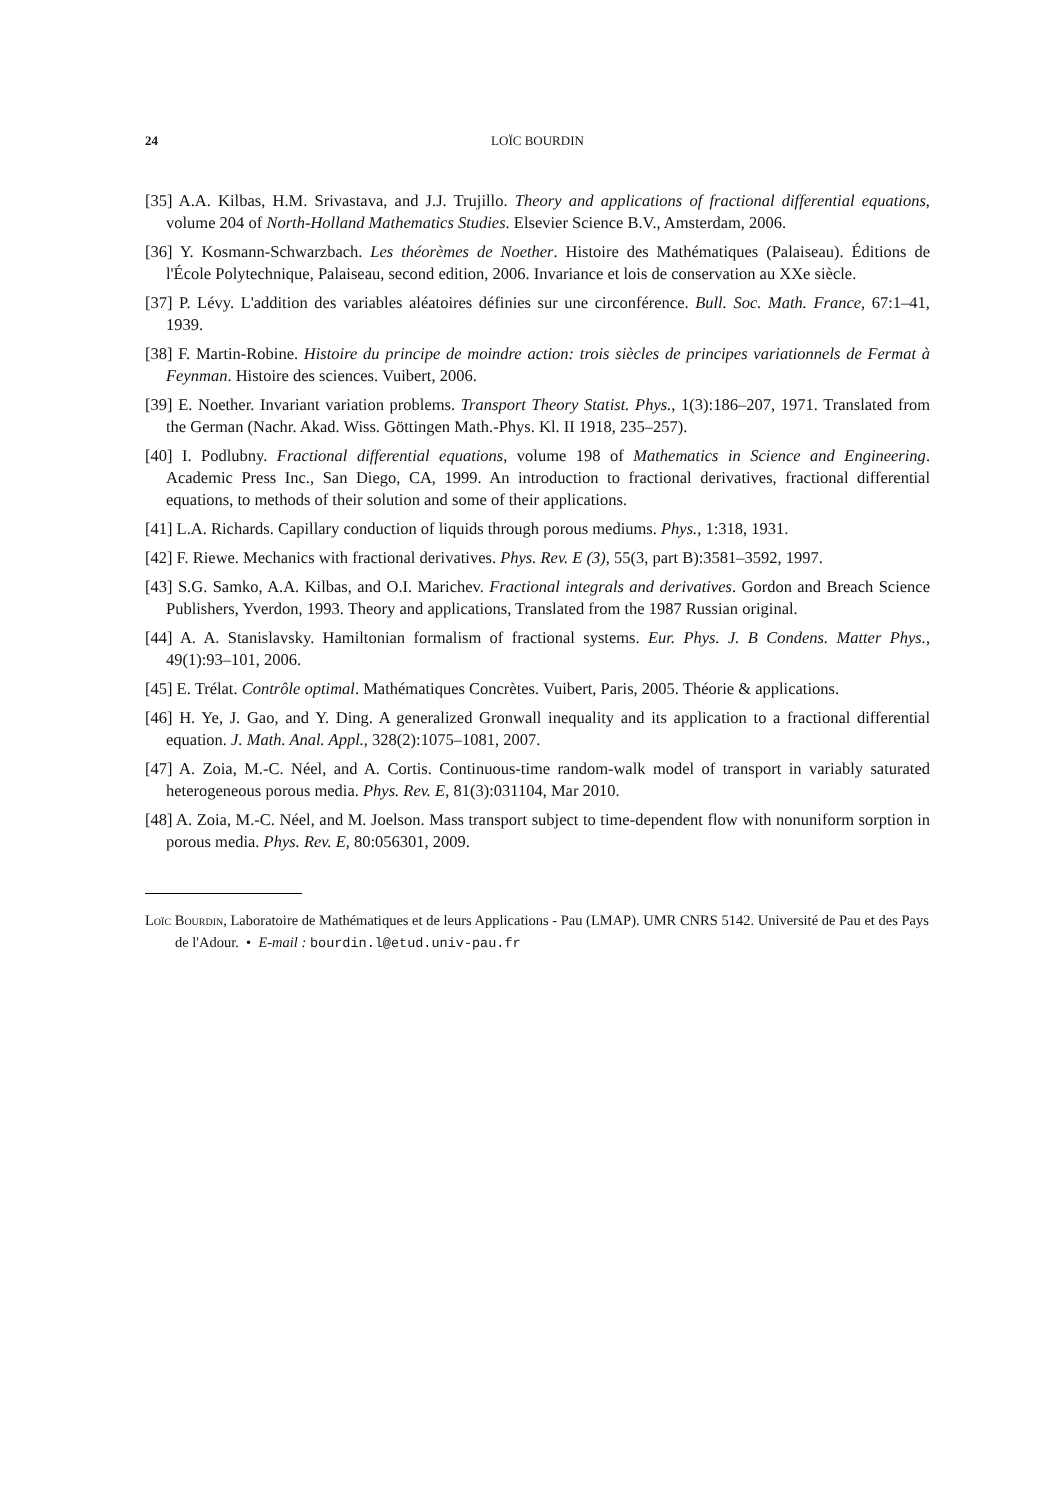24 LOÏC BOURDIN
[35] A.A. Kilbas, H.M. Srivastava, and J.J. Trujillo. Theory and applications of fractional differential equations, volume 204 of North-Holland Mathematics Studies. Elsevier Science B.V., Amsterdam, 2006.
[36] Y. Kosmann-Schwarzbach. Les théorèmes de Noether. Histoire des Mathématiques (Palaiseau). Éditions de l'École Polytechnique, Palaiseau, second edition, 2006. Invariance et lois de conservation au XXe siècle.
[37] P. Lévy. L'addition des variables aléatoires définies sur une circonférence. Bull. Soc. Math. France, 67:1–41, 1939.
[38] F. Martin-Robine. Histoire du principe de moindre action: trois siècles de principes variationnels de Fermat à Feynman. Histoire des sciences. Vuibert, 2006.
[39] E. Noether. Invariant variation problems. Transport Theory Statist. Phys., 1(3):186–207, 1971. Translated from the German (Nachr. Akad. Wiss. Göttingen Math.-Phys. Kl. II 1918, 235–257).
[40] I. Podlubny. Fractional differential equations, volume 198 of Mathematics in Science and Engineering. Academic Press Inc., San Diego, CA, 1999. An introduction to fractional derivatives, fractional differential equations, to methods of their solution and some of their applications.
[41] L.A. Richards. Capillary conduction of liquids through porous mediums. Phys., 1:318, 1931.
[42] F. Riewe. Mechanics with fractional derivatives. Phys. Rev. E (3), 55(3, part B):3581–3592, 1997.
[43] S.G. Samko, A.A. Kilbas, and O.I. Marichev. Fractional integrals and derivatives. Gordon and Breach Science Publishers, Yverdon, 1993. Theory and applications, Translated from the 1987 Russian original.
[44] A. A. Stanislavsky. Hamiltonian formalism of fractional systems. Eur. Phys. J. B Condens. Matter Phys., 49(1):93–101, 2006.
[45] E. Trélat. Contrôle optimal. Mathématiques Concrètes. Vuibert, Paris, 2005. Théorie & applications.
[46] H. Ye, J. Gao, and Y. Ding. A generalized Gronwall inequality and its application to a fractional differential equation. J. Math. Anal. Appl., 328(2):1075–1081, 2007.
[47] A. Zoia, M.-C. Néel, and A. Cortis. Continuous-time random-walk model of transport in variably saturated heterogeneous porous media. Phys. Rev. E, 81(3):031104, Mar 2010.
[48] A. Zoia, M.-C. Néel, and M. Joelson. Mass transport subject to time-dependent flow with nonuniform sorption in porous media. Phys. Rev. E, 80:056301, 2009.
Loïc Bourdin, Laboratoire de Mathématiques et de leurs Applications - Pau (LMAP). UMR CNRS 5142. Université de Pau et des Pays de l'Adour. • E-mail : bourdin.l@etud.univ-pau.fr